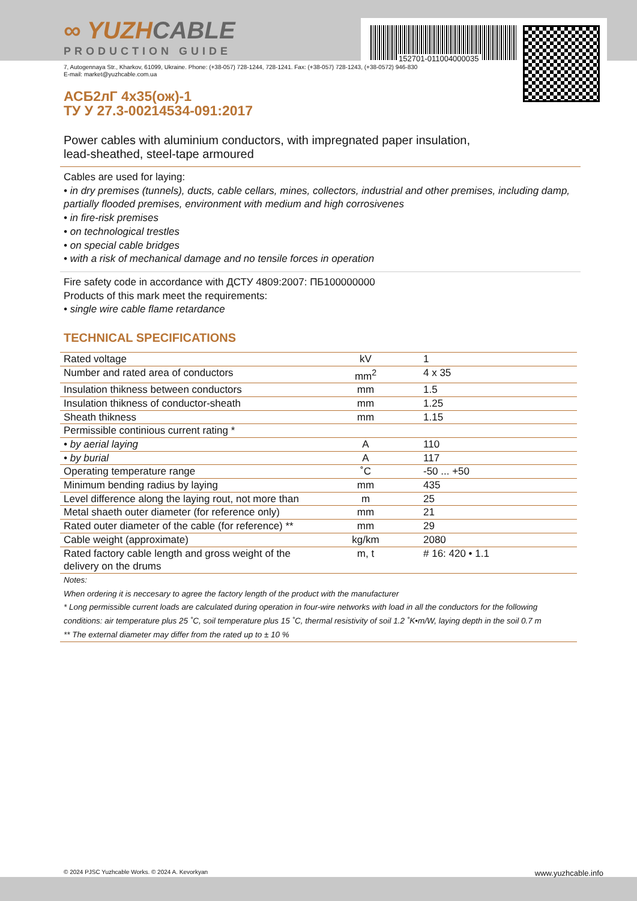152701-011004000035
∞ YUZHCABLE
PRODUCTION GUIDE
7, Autogennaya Str., Kharkov, 61099, Ukraine. Phone: (+38-057) 728-1244, 728-1241. Fax: (+38-057) 728-1243, (+38-0572) 946-830
E-mail: market@yuzhcable.com.ua
АСБ2лГ 4х35(ож)-1
ТУ У 27.3-00214534-091:2017
Power cables with aluminium conductors, with impregnated paper insulation,
lead-sheathed, steel-tape armoured
Cables are used for laying:
• in dry premises (tunnels), ducts, cable cellars, mines, collectors, industrial and other premises, including damp, partially flooded premises, environment with medium and high corrosivenes
• in fire-risk premises
• on technological trestles
• on special cable bridges
• with a risk of mechanical damage and no tensile forces in operation
Fire safety code in accordance with ДСТУ 4809:2007: ПБ100000000
Products of this mark meet the requirements:
• single wire cable flame retardance
TECHNICAL SPECIFICATIONS
| Rated voltage | kV | 1 |
| Number and rated area of conductors | mm<sup>2</sup> | 4 x 35 |
| Insulation thikness between conductors | mm | 1.5 |
| Insulation thikness of conductor-sheath | mm | 1.25 |
| Sheath thikness | mm | 1.15 |
| Permissible continious current rating * | | |
| • by aerial laying | A | 110 |
| • by burial | A | 117 |
| Operating temperature range | ˚C | -50 ... +50 |
| Minimum bending radius by laying | mm | 435 |
| Level difference along the laying rout, not more than | m | 25 |
| Metal shaeth outer diameter (for reference only) | mm | 21 |
| Rated outer diameter of the cable (for reference) ** | mm | 29 |
| Cable weight (approximate) | kg/km | 2080 |
| Rated factory cable length and gross weight of the delivery on the drums | m, t | # 16: 420 • 1.1 |
| Notes: When ordering it is neccesary to agree the factory length of the product with the manufacturer * Long permissible current loads are calculated during operation in four-wire networks with load in all the conductors for the following conditions: air temperature plus 25 ˚C, soil temperature plus 15 ˚C, thermal resistivity of soil 1.2 ˚K•m/W, laying depth in the soil 0.7 m ** The external diameter may differ from the rated up to ± 10 % | | |
© 2024 PJSC Yuzhcable Works. © 2024 A. Kevorkyan www.yuzhcable.info